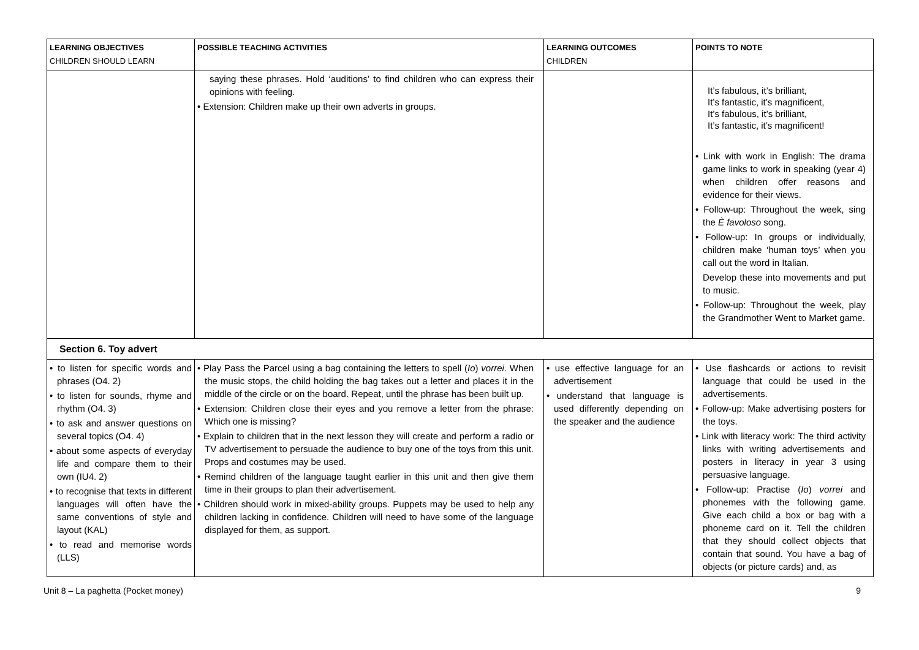| LEARNING OBJECTIVES CHILDREN SHOULD LEARN | POSSIBLE TEACHING ACTIVITIES | LEARNING OUTCOMES CHILDREN | POINTS TO NOTE |
| --- | --- | --- | --- |
| | saying these phrases. Hold ‘auditions’ to find children who can express their opinions with feeling. • Extension: Children make up their own adverts in groups. | | It’s fabulous, it’s brilliant, It’s fantastic, it’s magnificent, It’s fabulous, it’s brilliant, It’s fantastic, it’s magnificent! • Link with work in English: The drama game links to work in speaking (year 4) when children offer reasons and evidence for their views. • Follow-up: Throughout the week, sing the È favoloso song. • Follow-up: In groups or individually, children make ‘human toys’ when you call out the word in Italian. Develop these into movements and put to music. • Follow-up: Throughout the week, play the Grandmother Went to Market game. |
| Section 6. Toy advert | | | |
| • to listen for specific words and phrases (O4. 2) • to listen for sounds, rhyme and rhythm (O4. 3) • to ask and answer questions on several topics (O4. 4) • about some aspects of everyday life and compare them to their own (IU4. 2) • to recognise that texts in different languages will often have the same conventions of style and layout (KAL) • to read and memorise words (LLS) | • Play Pass the Parcel using a bag containing the letters to spell ( Io ) vorrei . When the music stops, the child holding the bag takes out a letter and places it in the middle of the circle or on the board. Repeat, until the phrase has been built up. • Extension: Children close their eyes and you remove a letter from the phrase: Which one is missing? • Explain to children that in the next lesson they will create and perform a radio or TV advertisement to persuade the audience to buy one of the toys from this unit. Props and costumes may be used. • Remind children of the language taught earlier in this unit and then give them time in their groups to plan their advertisement. • Children should work in mixed-ability groups. Puppets may be used to help any children lacking in confidence. Children will need to have some of the language displayed for them, as support. | • use effective language for an advertisement • understand that language is used differently depending on the speaker and the audience | • Use flashcards or actions to revisit language that could be used in the advertisements. • Follow-up: Make advertising posters for the toys. • Link with literacy work: The third activity links with writing advertisements and posters in literacy in year 3 using persuasive language. • Follow-up: Practise ( Io ) vorrei and phonemes with the following game. Give each child a box or bag with a phoneme card on it. Tell the children that they should collect objects that contain that sound. You have a bag of objects (or picture cards) and, as |
Unit 8 – La paghetta (Pocket money) 9